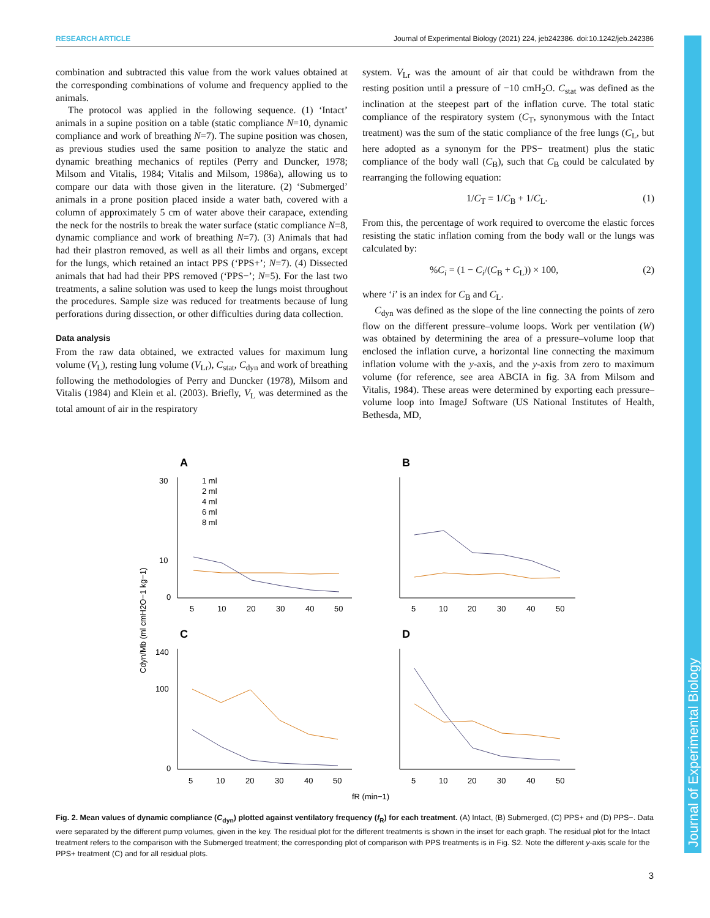RESEARCH ARTICLE Journal of Experimental Biology (2021) 224, jeb242386. doi:10.1242/jeb.242386
Journal of Experimental Biology
combination and subtracted this value from the work values obtained at the corresponding combinations of volume and frequency applied to the animals.
The protocol was applied in the following sequence. (1) ‘Intact’ animals in a supine position on a table (static compliance N=10, dynamic compliance and work of breathing N=7). The supine position was chosen, as previous studies used the same position to analyze the static and dynamic breathing mechanics of reptiles (Perry and Duncker, 1978; Milsom and Vitalis, 1984; Vitalis and Milsom, 1986a), allowing us to compare our data with those given in the literature. (2) ‘Submerged’ animals in a prone position placed inside a water bath, covered with a column of approximately 5 cm of water above their carapace, extending the neck for the nostrils to break the water surface (static compliance N=8, dynamic compliance and work of breathing N=7). (3) Animals that had had their plastron removed, as well as all their limbs and organs, except for the lungs, which retained an intact PPS (‘PPS+’; N=7). (4) Dissected animals that had had their PPS removed (‘PPS−’; N=5). For the last two treatments, a saline solution was used to keep the lungs moist throughout the procedures. Sample size was reduced for treatments because of lung perforations during dissection, or other difficulties during data collection.
Data analysis
From the raw data obtained, we extracted values for maximum lung volume (V<sub>L</sub>), resting lung volume (V<sub>Lr</sub>), C<sub>stat</sub>, C<sub>dyn</sub> and work of breathing following the methodologies of Perry and Duncker (1978), Milsom and Vitalis (1984) and Klein et al. (2003). Briefly, V<sub>L</sub> was determined as the total amount of air in the respiratory
system. V<sub>Lr</sub> was the amount of air that could be withdrawn from the resting position until a pressure of −10 cmH<sub>2</sub>O. C<sub>stat</sub> was defined as the inclination at the steepest part of the inflation curve. The total static compliance of the respiratory system (C<sub>T</sub>, synonymous with the Intact treatment) was the sum of the static compliance of the free lungs (C<sub>L</sub>, but here adopted as a synonym for the PPS− treatment) plus the static compliance of the body wall (C<sub>B</sub>), such that C<sub>B</sub> could be calculated by rearranging the following equation:
1/C<sub>T</sub> = 1/C<sub>B</sub> + 1/C<sub>L</sub>. (1)
From this, the percentage of work required to overcome the elastic forces resisting the static inflation coming from the body wall or the lungs was calculated by:
%C<sub>i</sub> = (1 − C<sub>i</sub>/(C<sub>B</sub> + C<sub>L</sub>)) × 100, (2)
where ‘i’ is an index for C<sub>B</sub> and C<sub>L</sub>.
C<sub>dyn</sub> was defined as the slope of the line connecting the points of zero flow on the different pressure–volume loops. Work per ventilation (W) was obtained by determining the area of a pressure–volume loop that enclosed the inflation curve, a horizontal line connecting the maximum inflation volume with the y-axis, and the y-axis from zero to maximum volume (for reference, see area ABCIA in fig. 3A from Milsom and Vitalis, 1984). These areas were determined by exporting each pressure–volume loop into ImageJ Software (US National Institutes of Health, Bethesda, MD,
A
B
C
D
1 ml
2 ml
4 ml
6 ml
8 ml
30
10
0
5
10
20
30
40
50
5
10
20
30
40
50
140
100
0
5
10
20
30
40
50
5
10
20
30
40
50
fR (min−1)
Cdyn/Mb (ml cmH2O−1 kg−1)
Fig. 2. Mean values of dynamic compliance (C<sub>dyn</sub>) plotted against ventilatory frequency (f<sub>R</sub>) for each treatment. (A) Intact, (B) Submerged, (C) PPS+ and (D) PPS−. Data were separated by the different pump volumes, given in the key. The residual plot for the different treatments is shown in the inset for each graph. The residual plot for the Intact treatment refers to the comparison with the Submerged treatment; the corresponding plot of comparison with PPS treatments is in Fig. S2. Note the different y-axis scale for the PPS+ treatment (C) and for all residual plots.
3